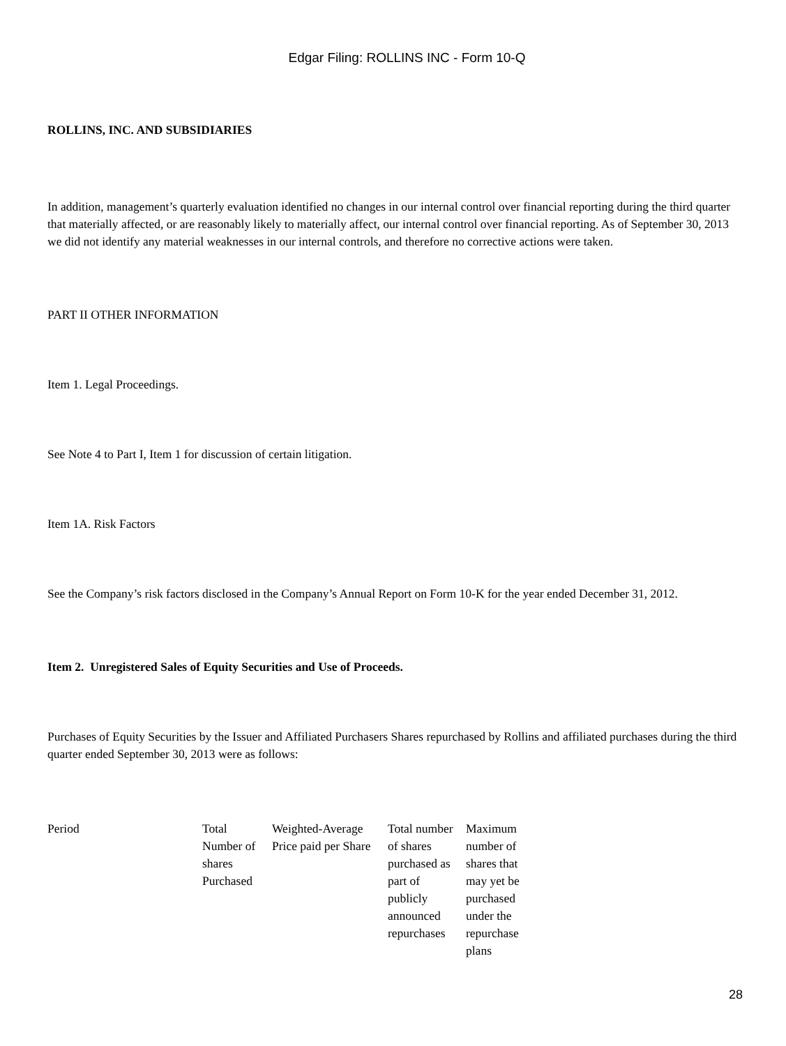Edgar Filing: ROLLINS INC - Form 10-Q
ROLLINS, INC. AND SUBSIDIARIES
In addition, management’s quarterly evaluation identified no changes in our internal control over financial reporting during the third quarter that materially affected, or are reasonably likely to materially affect, our internal control over financial reporting. As of September 30, 2013 we did not identify any material weaknesses in our internal controls, and therefore no corrective actions were taken.
PART II OTHER INFORMATION
Item 1. Legal Proceedings.
See Note 4 to Part I, Item 1 for discussion of certain litigation.
Item 1A. Risk Factors
See the Company’s risk factors disclosed in the Company’s Annual Report on Form 10-K for the year ended December 31, 2012.
Item 2. Unregistered Sales of Equity Securities and Use of Proceeds.
Purchases of Equity Securities by the Issuer and Affiliated Purchasers Shares repurchased by Rollins and affiliated purchases during the third quarter ended September 30, 2013 were as follows:
| Period | Total Number of shares Purchased | Weighted-Average Price paid per Share | Total number of shares purchased as part of publicly announced repurchases | Maximum number of shares that may yet be purchased under the repurchase plans |
| --- | --- | --- | --- | --- |
28